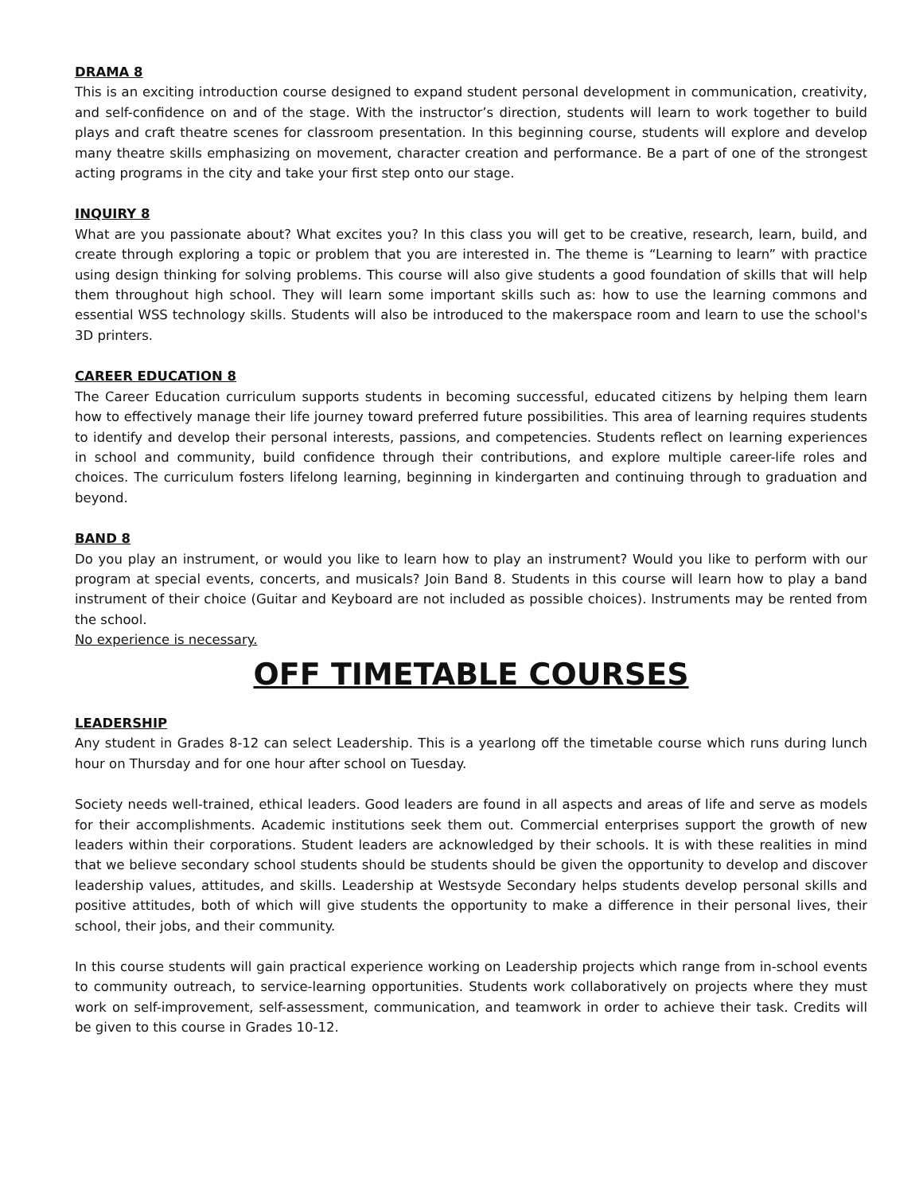DRAMA 8
This is an exciting introduction course designed to expand student personal development in communication, creativity, and self-confidence on and of the stage. With the instructor’s direction, students will learn to work together to build plays and craft theatre scenes for classroom presentation. In this beginning course, students will explore and develop many theatre skills emphasizing on movement, character creation and performance. Be a part of one of the strongest acting programs in the city and take your first step onto our stage.
INQUIRY 8
What are you passionate about? What excites you? In this class you will get to be creative, research, learn, build, and create through exploring a topic or problem that you are interested in. The theme is “Learning to learn” with practice using design thinking for solving problems. This course will also give students a good foundation of skills that will help them throughout high school. They will learn some important skills such as: how to use the learning commons and essential WSS technology skills. Students will also be introduced to the makerspace room and learn to use the school's 3D printers.
CAREER EDUCATION 8
The Career Education curriculum supports students in becoming successful, educated citizens by helping them learn how to effectively manage their life journey toward preferred future possibilities. This area of learning requires students to identify and develop their personal interests, passions, and competencies. Students reflect on learning experiences in school and community, build confidence through their contributions, and explore multiple career-life roles and choices. The curriculum fosters lifelong learning, beginning in kindergarten and continuing through to graduation and beyond.
BAND 8
Do you play an instrument, or would you like to learn how to play an instrument? Would you like to perform with our program at special events, concerts, and musicals? Join Band 8. Students in this course will learn how to play a band instrument of their choice (Guitar and Keyboard are not included as possible choices). Instruments may be rented from the school.
No experience is necessary.
OFF TIMETABLE COURSES
LEADERSHIP
Any student in Grades 8-12 can select Leadership. This is a yearlong off the timetable course which runs during lunch hour on Thursday and for one hour after school on Tuesday.
Society needs well-trained, ethical leaders. Good leaders are found in all aspects and areas of life and serve as models for their accomplishments. Academic institutions seek them out. Commercial enterprises support the growth of new leaders within their corporations. Student leaders are acknowledged by their schools. It is with these realities in mind that we believe secondary school students should be students should be given the opportunity to develop and discover leadership values, attitudes, and skills. Leadership at Westsyde Secondary helps students develop personal skills and positive attitudes, both of which will give students the opportunity to make a difference in their personal lives, their school, their jobs, and their community.
In this course students will gain practical experience working on Leadership projects which range from in-school events to community outreach, to service-learning opportunities. Students work collaboratively on projects where they must work on self-improvement, self-assessment, communication, and teamwork in order to achieve their task. Credits will be given to this course in Grades 10-12.